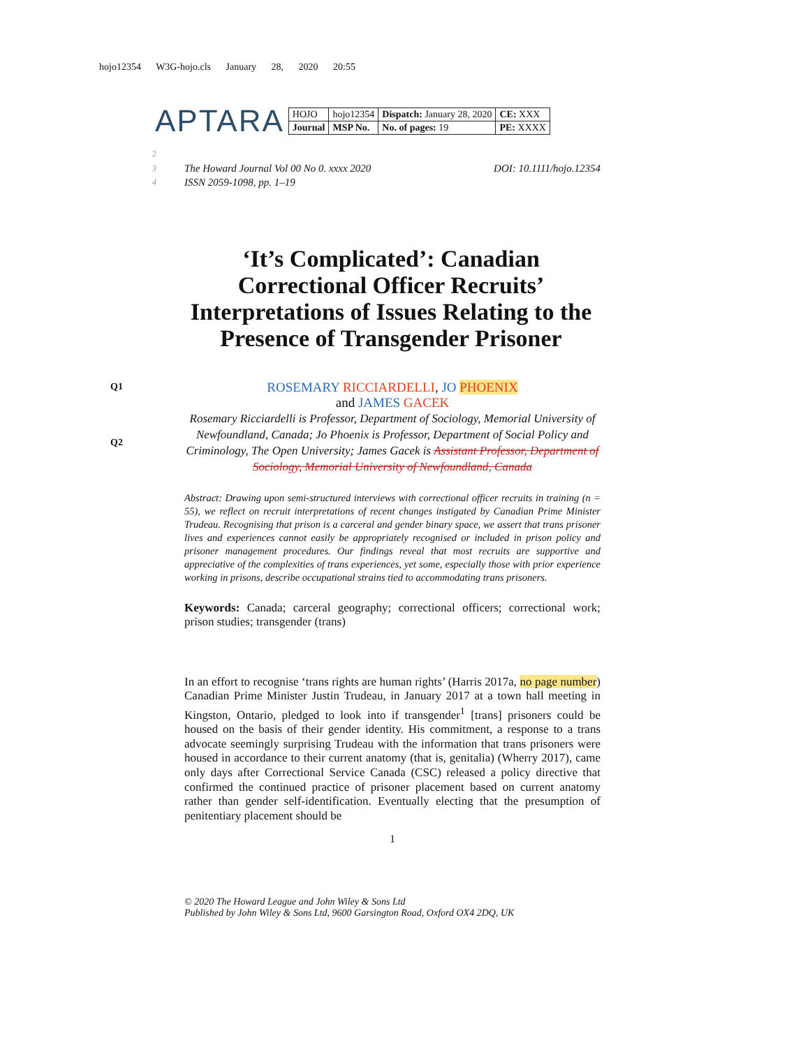hojo12354 W3G-hojo.cls January 28, 2020 20:55
APTARA
| HOJO | hojo12354 | Dispatch: January 28, 2020 | CE: XXX |
| Journal | MSP No. | No. of pages: 19 | PE: XXXX |
2
3 The Howard Journal Vol 00 No 0. xxxx 2020 DOI: 10.1111/hojo.12354
4 ISSN 2059-1098, pp. 1–19
‘It’s Complicated’: Canadian Correctional Officer Recruits’ Interpretations of Issues Relating to the Presence of Transgender Prisoner
Q1
ROSEMARY RICCIARDELLI, JO PHOENIX
and JAMES GACEK
Q2
Rosemary Ricciardelli is Professor, Department of Sociology, Memorial University of Newfoundland, Canada; Jo Phoenix is Professor, Department of Social Policy and Criminology, The Open University; James Gacek is Assistant Professor, Department of Sociology, Memorial University of Newfoundland, Canada
Abstract: Drawing upon semi-structured interviews with correctional officer recruits in training (n = 55), we reflect on recruit interpretations of recent changes instigated by Canadian Prime Minister Trudeau. Recognising that prison is a carceral and gender binary space, we assert that trans prisoner lives and experiences cannot easily be appropriately recognised or included in prison policy and prisoner management procedures. Our findings reveal that most recruits are supportive and appreciative of the complexities of trans experiences, yet some, especially those with prior experience working in prisons, describe occupational strains tied to accommodating trans prisoners.
Keywords: Canada; carceral geography; correctional officers; correctional work; prison studies; transgender (trans)
In an effort to recognise ‘trans rights are human rights’ (Harris 2017a, no page number) Canadian Prime Minister Justin Trudeau, in January 2017 at a town hall meeting in Kingston, Ontario, pledged to look into if transgender<sup>1</sup> [trans] prisoners could be housed on the basis of their gender identity. His commitment, a response to a trans advocate seemingly surprising Trudeau with the information that trans prisoners were housed in accordance to their current anatomy (that is, genitalia) (Wherry 2017), came only days after Correctional Service Canada (CSC) released a policy directive that confirmed the continued practice of prisoner placement based on current anatomy rather than gender self-identification. Eventually electing that the presumption of penitentiary placement should be
1
© 2020 The Howard League and John Wiley & Sons Ltd
Published by John Wiley & Sons Ltd, 9600 Garsington Road, Oxford OX4 2DQ, UK